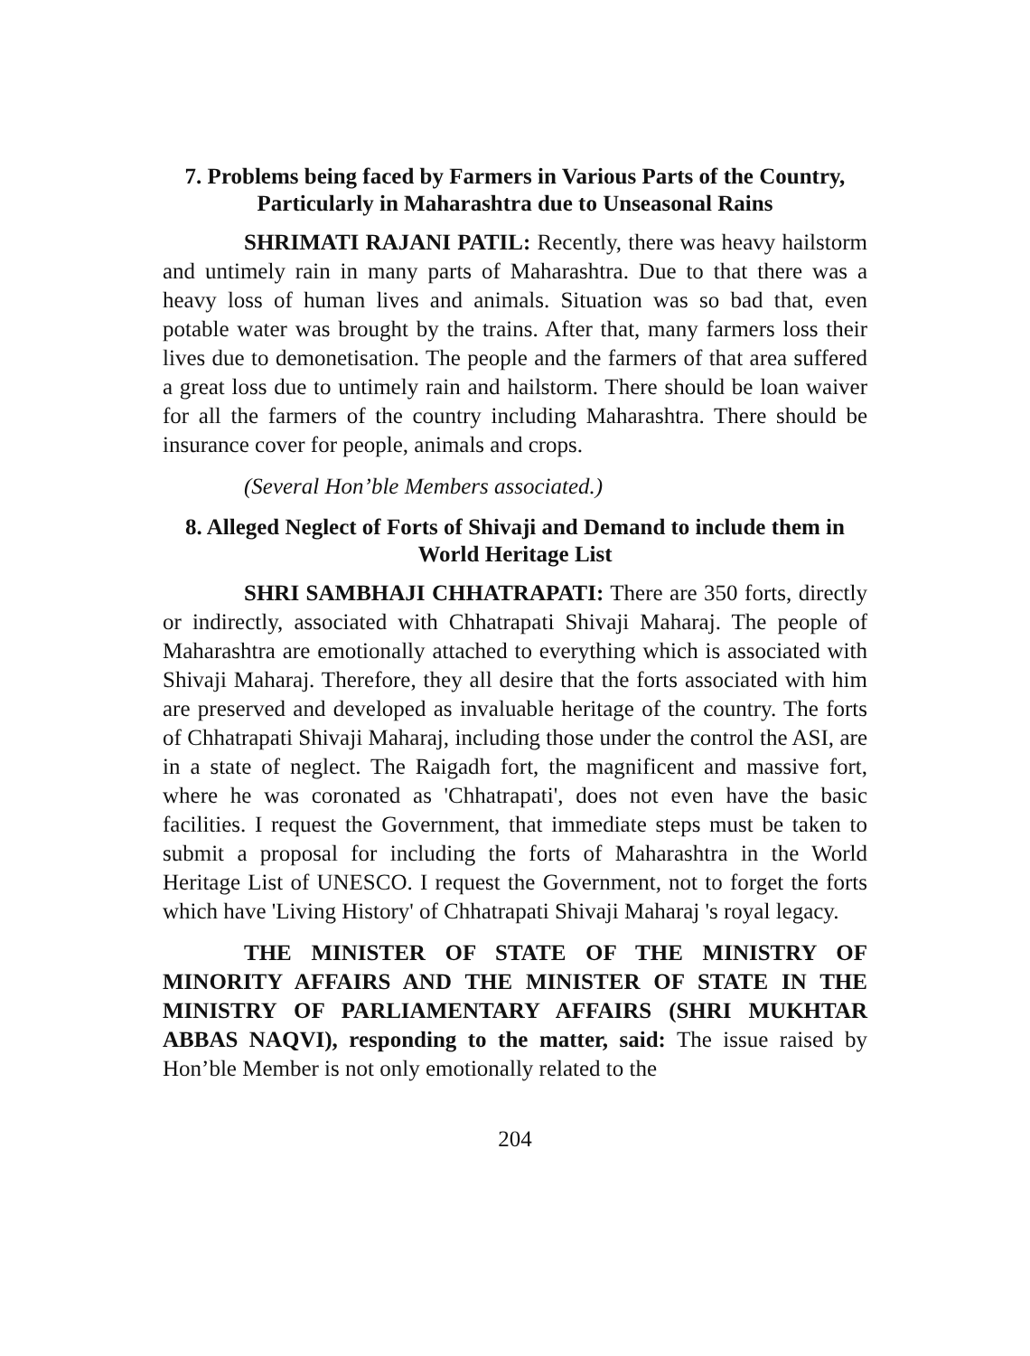7. Problems being faced by Farmers in Various Parts of the Country, Particularly in Maharashtra due to Unseasonal Rains
SHRIMATI RAJANI PATIL: Recently, there was heavy hailstorm and untimely rain in many parts of Maharashtra. Due to that there was a heavy loss of human lives and animals. Situation was so bad that, even potable water was brought by the trains. After that, many farmers loss their lives due to demonetisation. The people and the farmers of that area suffered a great loss due to untimely rain and hailstorm. There should be loan waiver for all the farmers of the country including Maharashtra. There should be insurance cover for people, animals and crops.
(Several Hon’ble Members associated.)
8. Alleged Neglect of Forts of Shivaji and Demand to include them in World Heritage List
SHRI SAMBHAJI CHHATRAPATI: There are 350 forts, directly or indirectly, associated with Chhatrapati Shivaji Maharaj. The people of Maharashtra are emotionally attached to everything which is associated with Shivaji Maharaj. Therefore, they all desire that the forts associated with him are preserved and developed as invaluable heritage of the country. The forts of Chhatrapati Shivaji Maharaj, including those under the control the ASI, are in a state of neglect. The Raigadh fort, the magnificent and massive fort, where he was coronated as 'Chhatrapati', does not even have the basic facilities. I request the Government, that immediate steps must be taken to submit a proposal for including the forts of Maharashtra in the World Heritage List of UNESCO. I request the Government, not to forget the forts which have 'Living History' of Chhatrapati Shivaji Maharaj 's royal legacy.
THE MINISTER OF STATE OF THE MINISTRY OF MINORITY AFFAIRS AND THE MINISTER OF STATE IN THE MINISTRY OF PARLIAMENTARY AFFAIRS (SHRI MUKHTAR ABBAS NAQVI), responding to the matter, said: The issue raised by Hon’ble Member is not only emotionally related to the
204